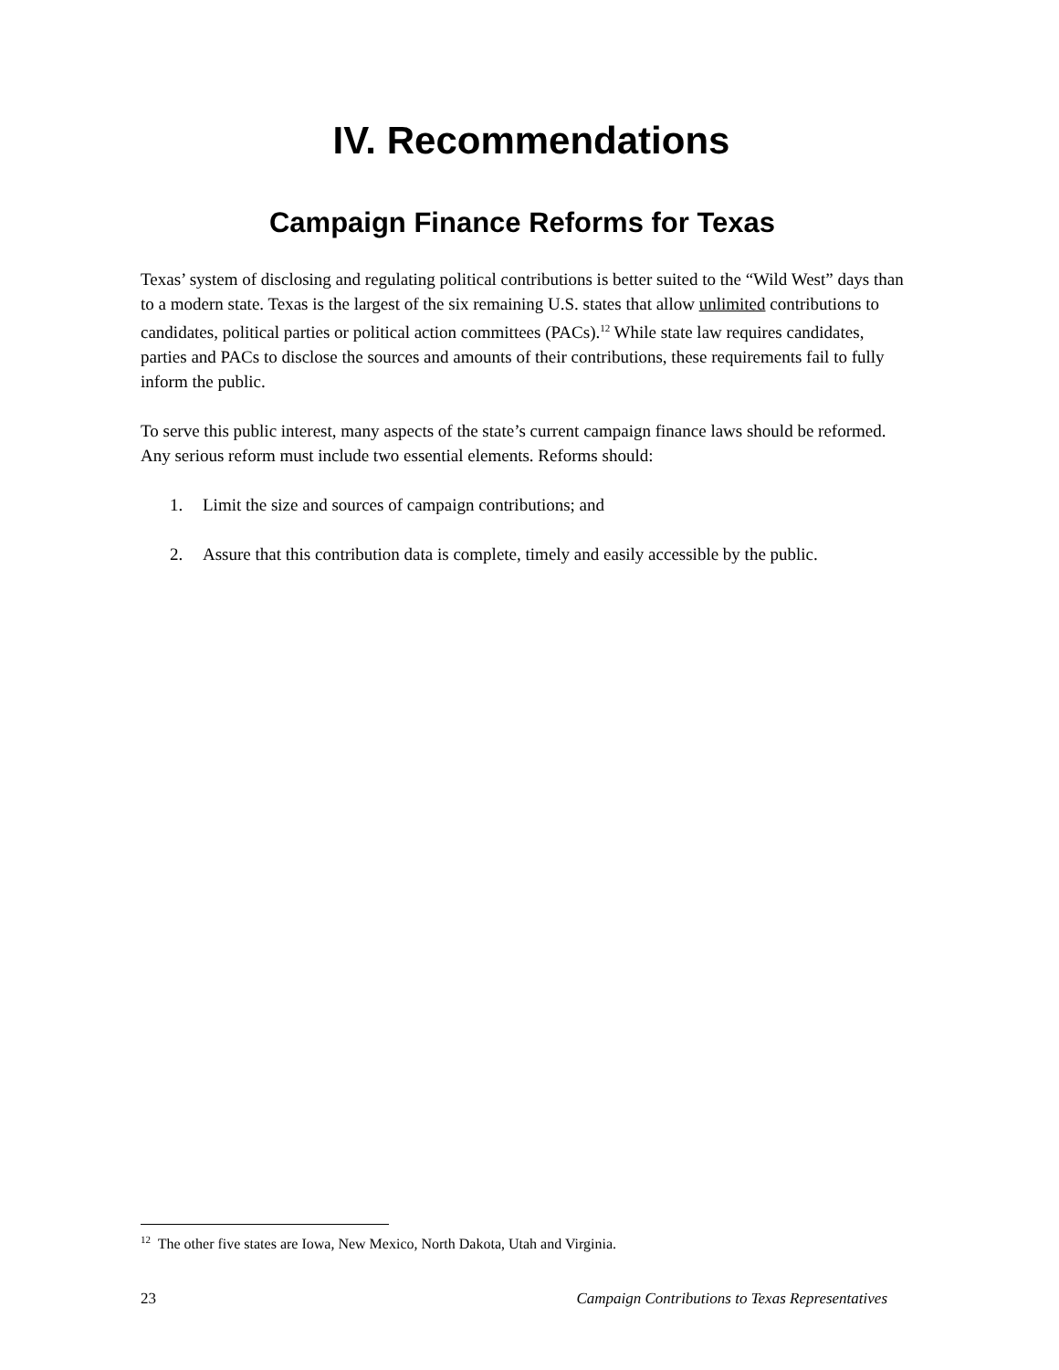IV. Recommendations
Campaign Finance Reforms for Texas
Texas’ system of disclosing and regulating political contributions is better suited to the “Wild West” days than to a modern state. Texas is the largest of the six remaining U.S. states that allow unlimited contributions to candidates, political parties or political action committees (PACs).<sup>12</sup> While state law requires candidates, parties and PACs to disclose the sources and amounts of their contributions, these requirements fail to fully inform the public.
To serve this public interest, many aspects of the state’s current campaign finance laws should be reformed. Any serious reform must include two essential elements. Reforms should:
1. Limit the size and sources of campaign contributions; and
2. Assure that this contribution data is complete, timely and easily accessible by the public.
<sup>12</sup> The other five states are Iowa, New Mexico, North Dakota, Utah and Virginia.
23 Campaign Contributions to Texas Representatives